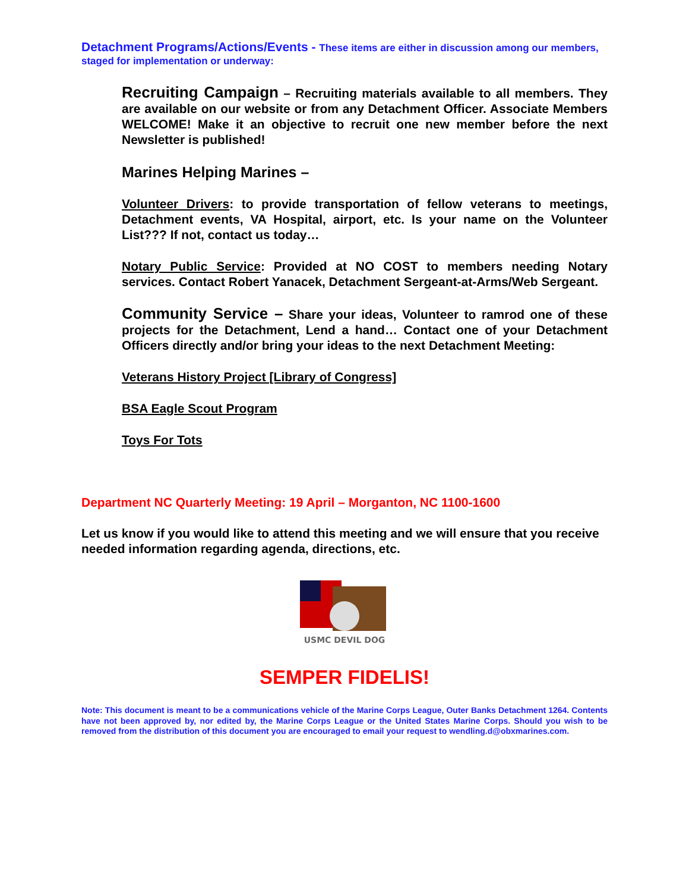Detachment Programs/Actions/Events - These items are either in discussion among our members, staged for implementation or underway:
Recruiting Campaign – Recruiting materials available to all members. They are available on our website or from any Detachment Officer. Associate Members WELCOME! Make it an objective to recruit one new member before the next Newsletter is published!
Marines Helping Marines –
Volunteer Drivers: to provide transportation of fellow veterans to meetings, Detachment events, VA Hospital, airport, etc. Is your name on the Volunteer List??? If not, contact us today…
Notary Public Service: Provided at NO COST to members needing Notary services. Contact Robert Yanacek, Detachment Sergeant-at-Arms/Web Sergeant.
Community Service – Share your ideas, Volunteer to ramrod one of these projects for the Detachment, Lend a hand… Contact one of your Detachment Officers directly and/or bring your ideas to the next Detachment Meeting:
Veterans History Project [Library of Congress]
BSA Eagle Scout Program
Toys For Tots
Department NC Quarterly Meeting: 19 April – Morganton, NC 1100-1600
Let us know if you would like to attend this meeting and we will ensure that you receive needed information regarding agenda, directions, etc.
USMC DEVIL DOG
SEMPER FIDELIS!
Note: This document is meant to be a communications vehicle of the Marine Corps League, Outer Banks Detachment 1264. Contents have not been approved by, nor edited by, the Marine Corps League or the United States Marine Corps. Should you wish to be removed from the distribution of this document you are encouraged to email your request to wendling.d@obxmarines.com.